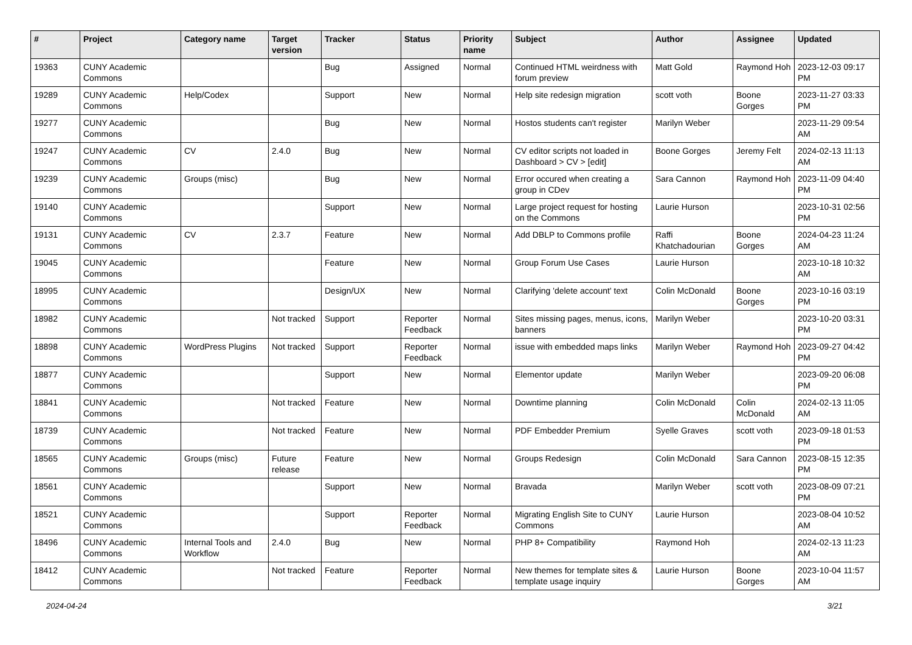| # | Project | Category name | Target version | Tracker | Status | Priority name | Subject | Author | Assignee | Updated |
| --- | --- | --- | --- | --- | --- | --- | --- | --- | --- | --- |
| 19363 | CUNY Academic Commons | | | Bug | Assigned | Normal | Continued HTML weirdness with forum preview | Matt Gold | Raymond Hoh | 2023-12-03 09:17 PM |
| 19289 | CUNY Academic Commons | Help/Codex | | Support | New | Normal | Help site redesign migration | scott voth | Boone Gorges | 2023-11-27 03:33 PM |
| 19277 | CUNY Academic Commons | | | Bug | New | Normal | Hostos students can't register | Marilyn Weber | | 2023-11-29 09:54 AM |
| 19247 | CUNY Academic Commons | CV | 2.4.0 | Bug | New | Normal | CV editor scripts not loaded in Dashboard > CV > [edit] | Boone Gorges | Jeremy Felt | 2024-02-13 11:13 AM |
| 19239 | CUNY Academic Commons | Groups (misc) | | Bug | New | Normal | Error occured when creating a group in CDev | Sara Cannon | Raymond Hoh | 2023-11-09 04:40 PM |
| 19140 | CUNY Academic Commons | | | Support | New | Normal | Large project request for hosting on the Commons | Laurie Hurson | | 2023-10-31 02:56 PM |
| 19131 | CUNY Academic Commons | CV | 2.3.7 | Feature | New | Normal | Add DBLP to Commons profile | Raffi Khatchadourian | Boone Gorges | 2024-04-23 11:24 AM |
| 19045 | CUNY Academic Commons | | | Feature | New | Normal | Group Forum Use Cases | Laurie Hurson | | 2023-10-18 10:32 AM |
| 18995 | CUNY Academic Commons | | | Design/UX | New | Normal | Clarifying 'delete account' text | Colin McDonald | Boone Gorges | 2023-10-16 03:19 PM |
| 18982 | CUNY Academic Commons | | Not tracked | Support | Reporter Feedback | Normal | Sites missing pages, menus, icons, banners | Marilyn Weber | | 2023-10-20 03:31 PM |
| 18898 | CUNY Academic Commons | WordPress Plugins | Not tracked | Support | Reporter Feedback | Normal | issue with embedded maps links | Marilyn Weber | Raymond Hoh | 2023-09-27 04:42 PM |
| 18877 | CUNY Academic Commons | | | Support | New | Normal | Elementor update | Marilyn Weber | | 2023-09-20 06:08 PM |
| 18841 | CUNY Academic Commons | | Not tracked | Feature | New | Normal | Downtime planning | Colin McDonald | Colin McDonald | 2024-02-13 11:05 AM |
| 18739 | CUNY Academic Commons | | Not tracked | Feature | New | Normal | PDF Embedder Premium | Syelle Graves | scott voth | 2023-09-18 01:53 PM |
| 18565 | CUNY Academic Commons | Groups (misc) | Future release | Feature | New | Normal | Groups Redesign | Colin McDonald | Sara Cannon | 2023-08-15 12:35 PM |
| 18561 | CUNY Academic Commons | | | Support | New | Normal | Bravada | Marilyn Weber | scott voth | 2023-08-09 07:21 PM |
| 18521 | CUNY Academic Commons | | | Support | Reporter Feedback | Normal | Migrating English Site to CUNY Commons | Laurie Hurson | | 2023-08-04 10:52 AM |
| 18496 | CUNY Academic Commons | Internal Tools and Workflow | 2.4.0 | Bug | New | Normal | PHP 8+ Compatibility | Raymond Hoh | | 2024-02-13 11:23 AM |
| 18412 | CUNY Academic Commons | | Not tracked | Feature | Reporter Feedback | Normal | New themes for template sites & template usage inquiry | Laurie Hurson | Boone Gorges | 2023-10-04 11:57 AM |
2024-04-24 3/21